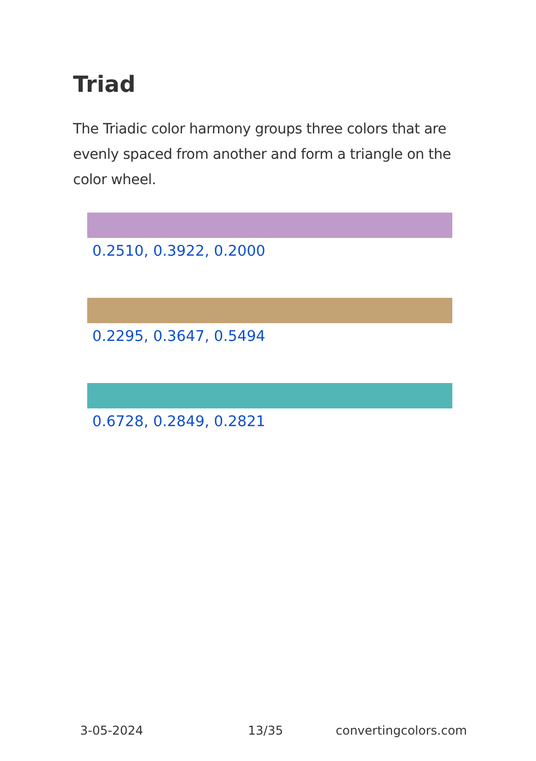Triad
The Triadic color harmony groups three colors that are evenly spaced from another and form a triangle on the color wheel.
0.2510, 0.3922, 0.2000
0.2295, 0.3647, 0.5494
0.6728, 0.2849, 0.2821
3-05-2024 13/35 convertingcolors.com